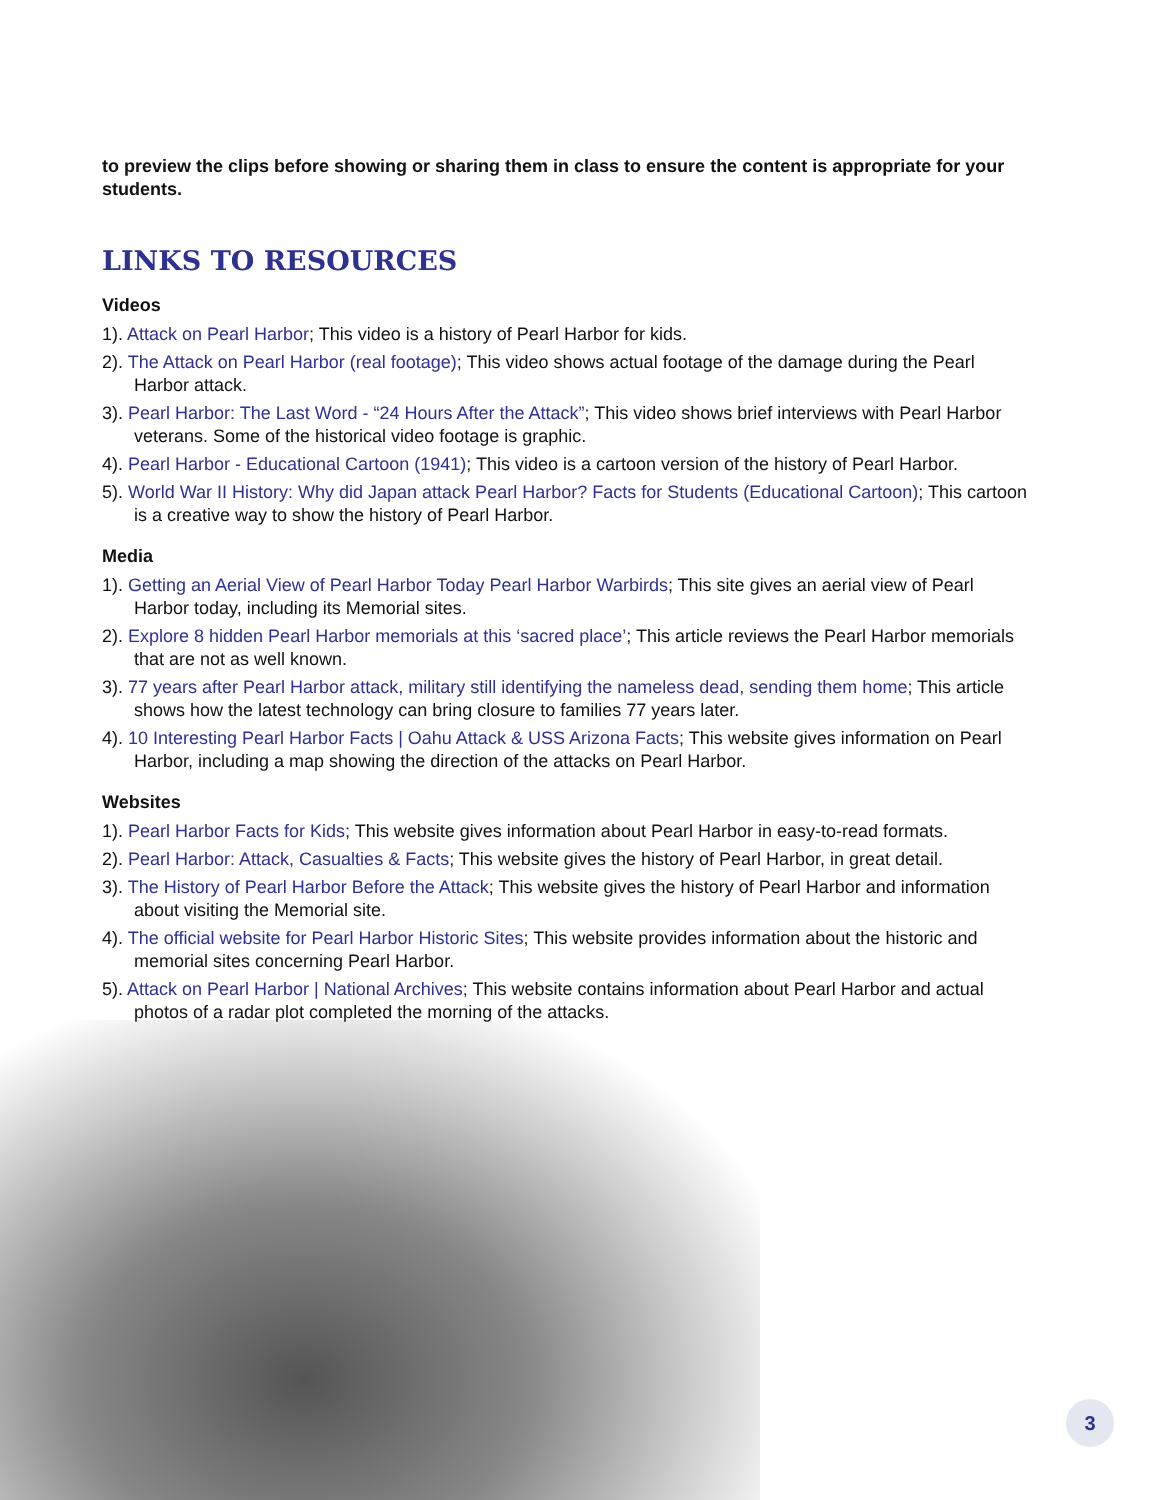to preview the clips before showing or sharing them in class to ensure the content is appropriate for your students.
LINKS TO RESOURCES
Videos
1). Attack on Pearl Harbor; This video is a history of Pearl Harbor for kids.
2). The Attack on Pearl Harbor (real footage); This video shows actual footage of the damage during the Pearl Harbor attack.
3). Pearl Harbor: The Last Word - “24 Hours After the Attack”; This video shows brief interviews with Pearl Harbor veterans. Some of the historical video footage is graphic.
4). Pearl Harbor - Educational Cartoon (1941); This video is a cartoon version of the history of Pearl Harbor.
5). World War II History: Why did Japan attack Pearl Harbor? Facts for Students (Educational Cartoon); This cartoon is a creative way to show the history of Pearl Harbor.
Media
1). Getting an Aerial View of Pearl Harbor Today Pearl Harbor Warbirds; This site gives an aerial view of Pearl Harbor today, including its Memorial sites.
2). Explore 8 hidden Pearl Harbor memorials at this ‘sacred place’; This article reviews the Pearl Harbor memorials that are not as well known.
3). 77 years after Pearl Harbor attack, military still identifying the nameless dead, sending them home; This article shows how the latest technology can bring closure to families 77 years later.
4). 10 Interesting Pearl Harbor Facts | Oahu Attack & USS Arizona Facts; This website gives information on Pearl Harbor, including a map showing the direction of the attacks on Pearl Harbor.
Websites
1). Pearl Harbor Facts for Kids; This website gives information about Pearl Harbor in easy-to-read formats.
2). Pearl Harbor: Attack, Casualties & Facts; This website gives the history of Pearl Harbor, in great detail.
3). The History of Pearl Harbor Before the Attack; This website gives the history of Pearl Harbor and information about visiting the Memorial site.
4). The official website for Pearl Harbor Historic Sites; This website provides information about the historic and memorial sites concerning Pearl Harbor.
5). Attack on Pearl Harbor | National Archives; This website contains information about Pearl Harbor and actual photos of a radar plot completed the morning of the attacks.
3